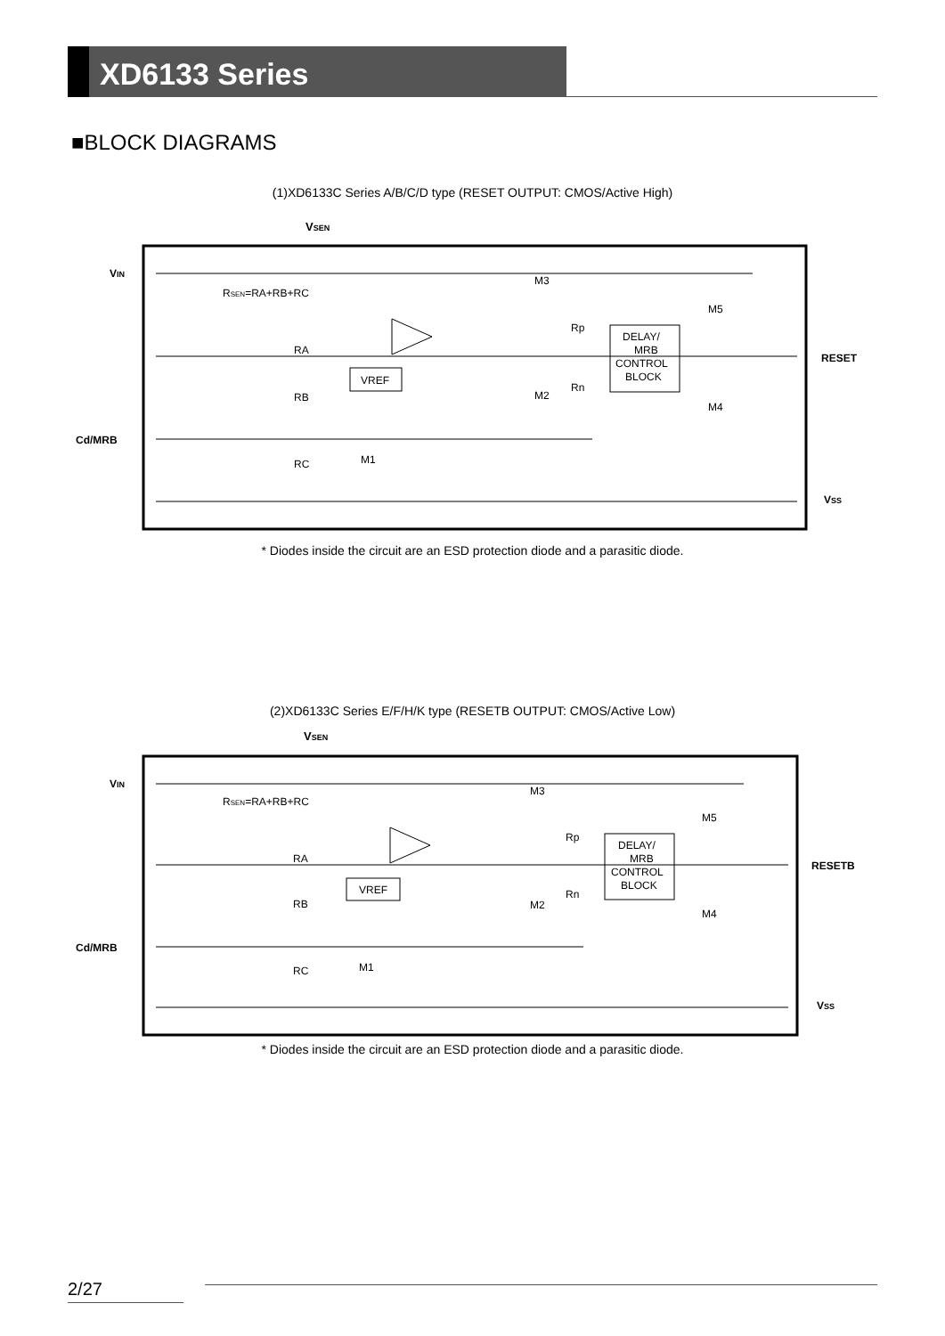XD6133 Series
■BLOCK DIAGRAMS
(1)XD6133C Series A/B/C/D type (RESET OUTPUT: CMOS/Active High)
VSEN
VIN
Cd/MRB
RESET
VSS
RSEN=RA+RB+RC
RA
RB
RC
M1
M3
M2
Rp
Rn
M5
M4
VREF
DELAY/
MRB
CONTROL
BLOCK
* Diodes inside the circuit are an ESD protection diode and a parasitic diode.
(2)XD6133C Series E/F/H/K type (RESETB OUTPUT: CMOS/Active Low)
VSEN
VIN
Cd/MRB
RESETB
VSS
RSEN=RA+RB+RC
RA
RB
RC
M1
M3
M2
Rp
Rn
M5
M4
VREF
DELAY/
MRB
CONTROL
BLOCK
* Diodes inside the circuit are an ESD protection diode and a parasitic diode.
2/27